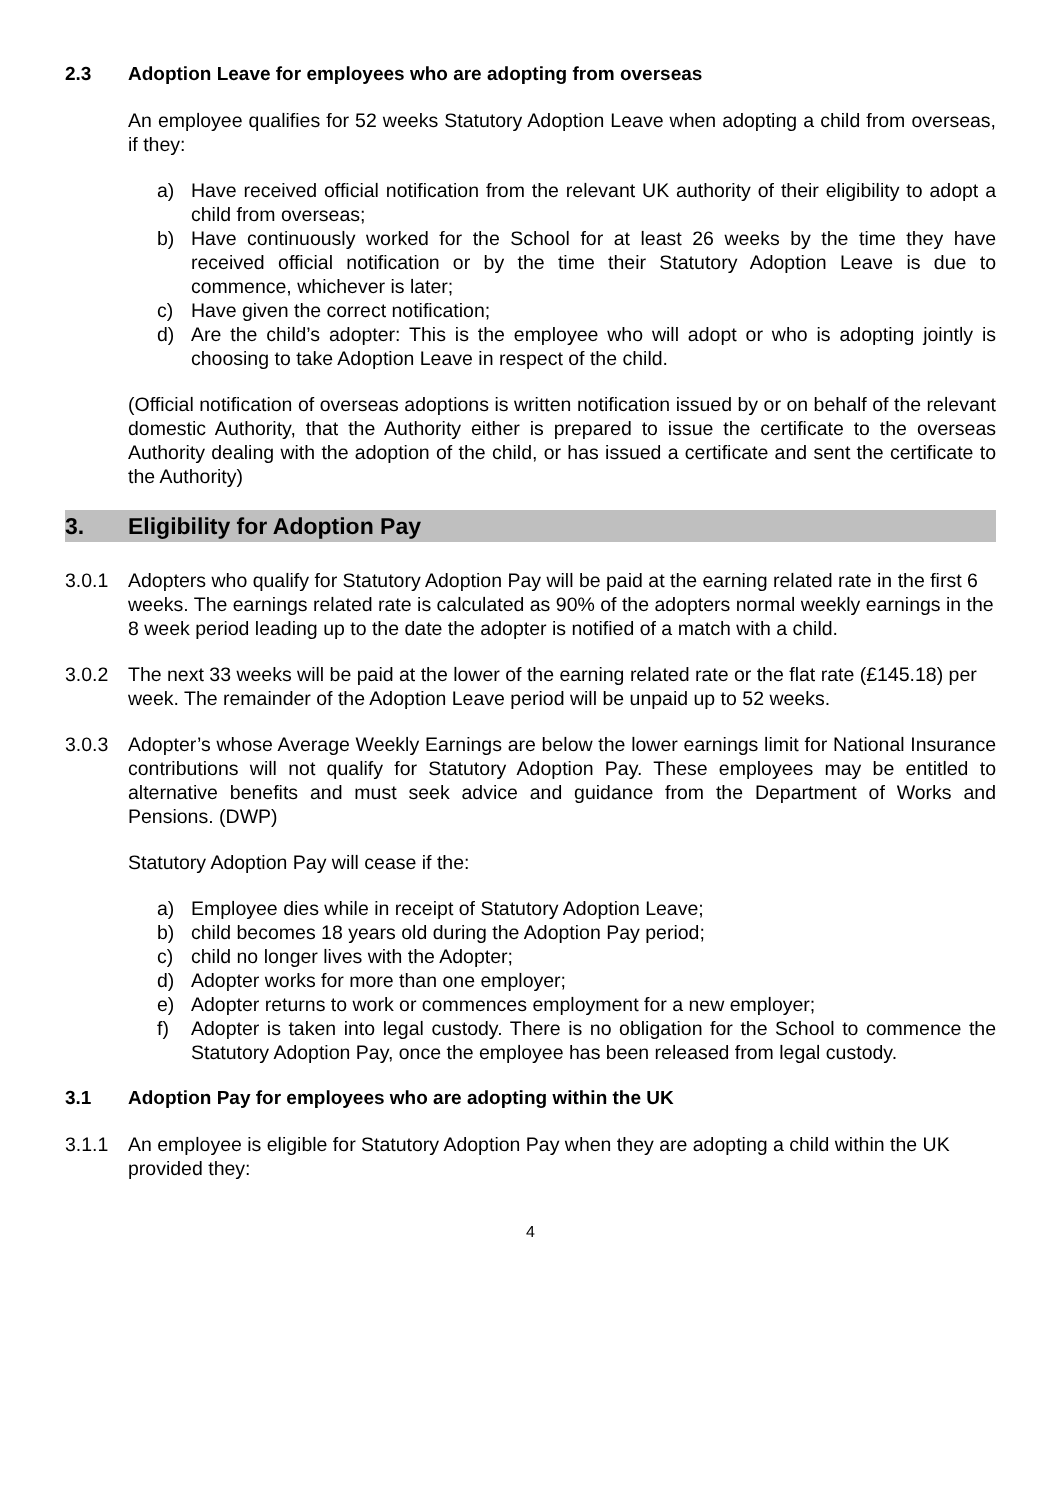2.3 Adoption Leave for employees who are adopting from overseas
An employee qualifies for 52 weeks Statutory Adoption Leave when adopting a child from overseas, if they:
a) Have received official notification from the relevant UK authority of their eligibility to adopt a child from overseas;
b) Have continuously worked for the School for at least 26 weeks by the time they have received official notification or by the time their Statutory Adoption Leave is due to commence, whichever is later;
c) Have given the correct notification;
d) Are the child’s adopter: This is the employee who will adopt or who is adopting jointly is choosing to take Adoption Leave in respect of the child.
(Official notification of overseas adoptions is written notification issued by or on behalf of the relevant domestic Authority, that the Authority either is prepared to issue the certificate to the overseas Authority dealing with the adoption of the child, or has issued a certificate and sent the certificate to the Authority)
3. Eligibility for Adoption Pay
3.0.1 Adopters who qualify for Statutory Adoption Pay will be paid at the earning related rate in the first 6 weeks. The earnings related rate is calculated as 90% of the adopters normal weekly earnings in the 8 week period leading up to the date the adopter is notified of a match with a child.
3.0.2 The next 33 weeks will be paid at the lower of the earning related rate or the flat rate (£145.18) per week. The remainder of the Adoption Leave period will be unpaid up to 52 weeks.
3.0.3 Adopter’s whose Average Weekly Earnings are below the lower earnings limit for National Insurance contributions will not qualify for Statutory Adoption Pay. These employees may be entitled to alternative benefits and must seek advice and guidance from the Department of Works and Pensions. (DWP)
Statutory Adoption Pay will cease if the:
a) Employee dies while in receipt of Statutory Adoption Leave;
b) child becomes 18 years old during the Adoption Pay period;
c) child no longer lives with the Adopter;
d) Adopter works for more than one employer;
e) Adopter returns to work or commences employment for a new employer;
f) Adopter is taken into legal custody. There is no obligation for the School to commence the Statutory Adoption Pay, once the employee has been released from legal custody.
3.1 Adoption Pay for employees who are adopting within the UK
3.1.1 An employee is eligible for Statutory Adoption Pay when they are adopting a child within the UK provided they:
4